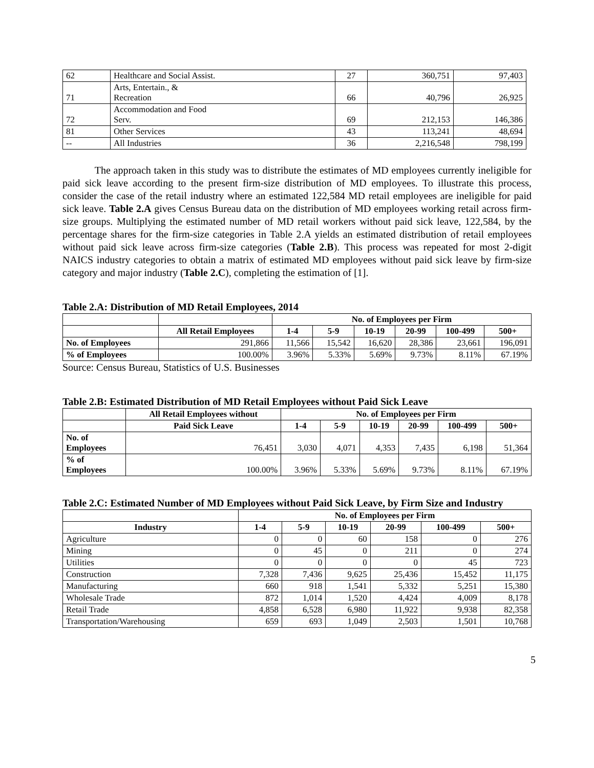| 62 | Healthcare and Social Assist. | 27 | 360,751 | 97,403 |
| 71 | Arts, Entertain., & Recreation | 66 | 40,796 | 26,925 |
| 72 | Accommodation and Food Serv. | 69 | 212,153 | 146,386 |
| 81 | Other Services | 43 | 113,241 | 48,694 |
| -- | All Industries | 36 | 2,216,548 | 798,199 |
The approach taken in this study was to distribute the estimates of MD employees currently ineligible for paid sick leave according to the present firm-size distribution of MD employees. To illustrate this process, consider the case of the retail industry where an estimated 122,584 MD retail employees are ineligible for paid sick leave. Table 2.A gives Census Bureau data on the distribution of MD employees working retail across firm-size groups. Multiplying the estimated number of MD retail workers without paid sick leave, 122,584, by the percentage shares for the firm-size categories in Table 2.A yields an estimated distribution of retail employees without paid sick leave across firm-size categories (Table 2.B). This process was repeated for most 2-digit NAICS industry categories to obtain a matrix of estimated MD employees without paid sick leave by firm-size category and major industry (Table 2.C), completing the estimation of [1].
Table 2.A: Distribution of MD Retail Employees, 2014
| | | No. of Employees per Firm | | | | | |
| | All Retail Employees | 1-4 | 5-9 | 10-19 | 20-99 | 100-499 | 500+ |
| No. of Employees | 291,866 | 11,566 | 15,542 | 16,620 | 28,386 | 23,661 | 196,091 |
| % of Employees | 100.00% | 3.96% | 5.33% | 5.69% | 9.73% | 8.11% | 67.19% |
Source: Census Bureau, Statistics of U.S. Businesses
Table 2.B: Estimated Distribution of MD Retail Employees without Paid Sick Leave
| | All Retail Employees without | No. of Employees per Firm | | | | | |
| | Paid Sick Leave | 1-4 | 5-9 | 10-19 | 20-99 | 100-499 | 500+ |
| No. of Employees | 76,451 | 3,030 | 4,071 | 4,353 | 7,435 | 6,198 | 51,364 |
| % of Employees | 100.00% | 3.96% | 5.33% | 5.69% | 9.73% | 8.11% | 67.19% |
Table 2.C: Estimated Number of MD Employees without Paid Sick Leave, by Firm Size and Industry
| | No. of Employees per Firm | | | | | |
| Industry | 1-4 | 5-9 | 10-19 | 20-99 | 100-499 | 500+ |
| Agriculture | 0 | 0 | 60 | 158 | 0 | 276 |
| Mining | 0 | 45 | 0 | 211 | 0 | 274 |
| Utilities | 0 | 0 | 0 | 0 | 45 | 723 |
| Construction | 7,328 | 7,436 | 9,625 | 25,436 | 15,452 | 11,175 |
| Manufacturing | 660 | 918 | 1,541 | 5,332 | 5,251 | 15,380 |
| Wholesale Trade | 872 | 1,014 | 1,520 | 4,424 | 4,009 | 8,178 |
| Retail Trade | 4,858 | 6,528 | 6,980 | 11,922 | 9,938 | 82,358 |
| Transportation/Warehousing | 659 | 693 | 1,049 | 2,503 | 1,501 | 10,768 |
5